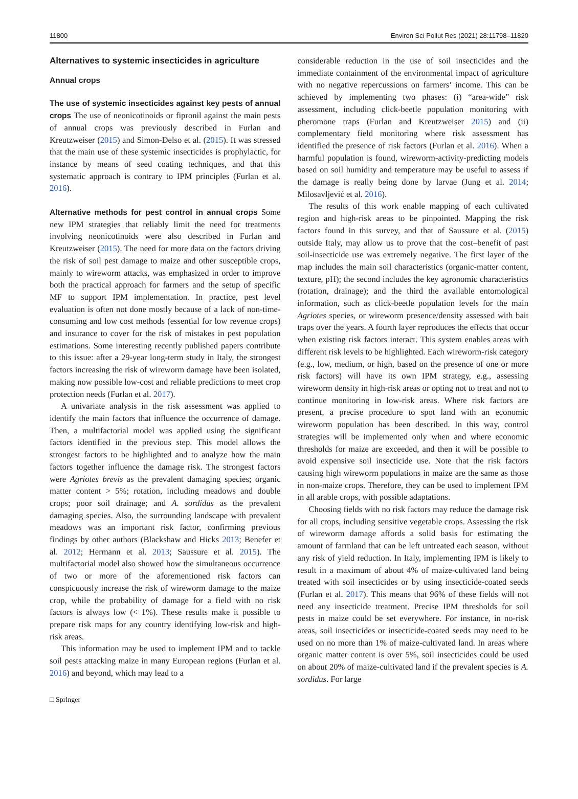11800 Environ Sci Pollut Res (2021) 28:11798–11820
Alternatives to systemic insecticides in agriculture
Annual crops
The use of systemic insecticides against key pests of annual crops The use of neonicotinoids or fipronil against the main pests of annual crops was previously described in Furlan and Kreutzweiser (2015) and Simon-Delso et al. (2015). It was stressed that the main use of these systemic insecticides is prophylactic, for instance by means of seed coating techniques, and that this systematic approach is contrary to IPM principles (Furlan et al. 2016).
Alternative methods for pest control in annual crops Some new IPM strategies that reliably limit the need for treatments involving neonicotinoids were also described in Furlan and Kreutzweiser (2015). The need for more data on the factors driving the risk of soil pest damage to maize and other susceptible crops, mainly to wireworm attacks, was emphasized in order to improve both the practical approach for farmers and the setup of specific MF to support IPM implementation. In practice, pest level evaluation is often not done mostly because of a lack of non-time-consuming and low cost methods (essential for low revenue crops) and insurance to cover for the risk of mistakes in pest population estimations. Some interesting recently published papers contribute to this issue: after a 29-year long-term study in Italy, the strongest factors increasing the risk of wireworm damage have been isolated, making now possible low-cost and reliable predictions to meet crop protection needs (Furlan et al. 2017).
A univariate analysis in the risk assessment was applied to identify the main factors that influence the occurrence of damage. Then, a multifactorial model was applied using the significant factors identified in the previous step. This model allows the strongest factors to be highlighted and to analyze how the main factors together influence the damage risk. The strongest factors were Agriotes brevis as the prevalent damaging species; organic matter content > 5%; rotation, including meadows and double crops; poor soil drainage; and A. sordidus as the prevalent damaging species. Also, the surrounding landscape with prevalent meadows was an important risk factor, confirming previous findings by other authors (Blackshaw and Hicks 2013; Benefer et al. 2012; Hermann et al. 2013; Saussure et al. 2015). The multifactorial model also showed how the simultaneous occurrence of two or more of the aforementioned risk factors can conspicuously increase the risk of wireworm damage to the maize crop, while the probability of damage for a field with no risk factors is always low (< 1%). These results make it possible to prepare risk maps for any country identifying low-risk and high-risk areas.
This information may be used to implement IPM and to tackle soil pests attacking maize in many European regions (Furlan et al. 2016) and beyond, which may lead to a
considerable reduction in the use of soil insecticides and the immediate containment of the environmental impact of agriculture with no negative repercussions on farmers’ income. This can be achieved by implementing two phases: (i) “area-wide” risk assessment, including click-beetle population monitoring with pheromone traps (Furlan and Kreutzweiser 2015) and (ii) complementary field monitoring where risk assessment has identified the presence of risk factors (Furlan et al. 2016). When a harmful population is found, wireworm-activity-predicting models based on soil humidity and temperature may be useful to assess if the damage is really being done by larvae (Jung et al. 2014; Milosavljević et al. 2016).
The results of this work enable mapping of each cultivated region and high-risk areas to be pinpointed. Mapping the risk factors found in this survey, and that of Saussure et al. (2015) outside Italy, may allow us to prove that the cost–benefit of past soil-insecticide use was extremely negative. The first layer of the map includes the main soil characteristics (organic-matter content, texture, pH); the second includes the key agronomic characteristics (rotation, drainage); and the third the available entomological information, such as click-beetle population levels for the main Agriotes species, or wireworm presence/density assessed with bait traps over the years. A fourth layer reproduces the effects that occur when existing risk factors interact. This system enables areas with different risk levels to be highlighted. Each wireworm-risk category (e.g., low, medium, or high, based on the presence of one or more risk factors) will have its own IPM strategy, e.g., assessing wireworm density in high-risk areas or opting not to treat and not to continue monitoring in low-risk areas. Where risk factors are present, a precise procedure to spot land with an economic wireworm population has been described. In this way, control strategies will be implemented only when and where economic thresholds for maize are exceeded, and then it will be possible to avoid expensive soil insecticide use. Note that the risk factors causing high wireworm populations in maize are the same as those in non-maize crops. Therefore, they can be used to implement IPM in all arable crops, with possible adaptations.
Choosing fields with no risk factors may reduce the damage risk for all crops, including sensitive vegetable crops. Assessing the risk of wireworm damage affords a solid basis for estimating the amount of farmland that can be left untreated each season, without any risk of yield reduction. In Italy, implementing IPM is likely to result in a maximum of about 4% of maize-cultivated land being treated with soil insecticides or by using insecticide-coated seeds (Furlan et al. 2017). This means that 96% of these fields will not need any insecticide treatment. Precise IPM thresholds for soil pests in maize could be set everywhere. For instance, in no-risk areas, soil insecticides or insecticide-coated seeds may need to be used on no more than 1% of maize-cultivated land. In areas where organic matter content is over 5%, soil insecticides could be used on about 20% of maize-cultivated land if the prevalent species is A. sordidus. For large
□ Springer